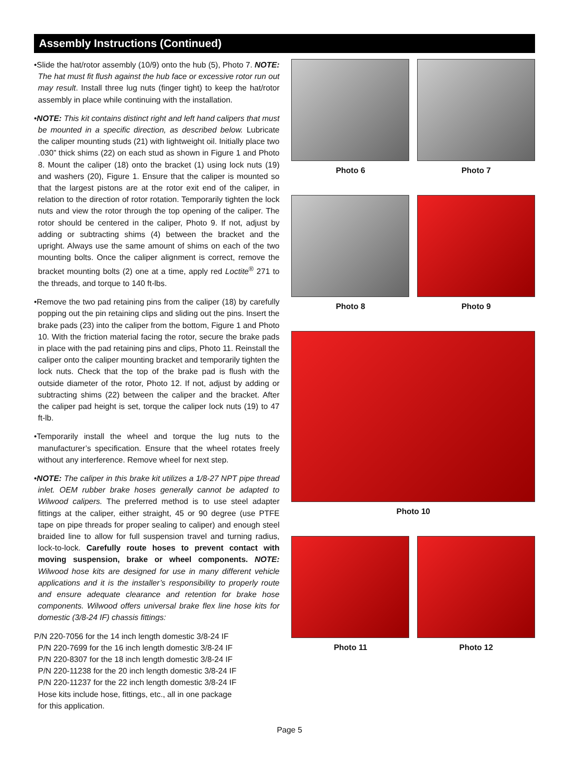Assembly Instructions (Continued)
•Slide the hat/rotor assembly (10/9) onto the hub (5), Photo 7. NOTE: The hat must fit flush against the hub face or excessive rotor run out may result. Install three lug nuts (finger tight) to keep the hat/rotor assembly in place while continuing with the installation.
•NOTE: This kit contains distinct right and left hand calipers that must be mounted in a specific direction, as described below. Lubricate the caliper mounting studs (21) with lightweight oil. Initially place two .030” thick shims (22) on each stud as shown in Figure 1 and Photo 8. Mount the caliper (18) onto the bracket (1) using lock nuts (19) and washers (20), Figure 1. Ensure that the caliper is mounted so that the largest pistons are at the rotor exit end of the caliper, in relation to the direction of rotor rotation. Temporarily tighten the lock nuts and view the rotor through the top opening of the caliper. The rotor should be centered in the caliper, Photo 9. If not, adjust by adding or subtracting shims (4) between the bracket and the upright. Always use the same amount of shims on each of the two mounting bolts. Once the caliper alignment is correct, remove the bracket mounting bolts (2) one at a time, apply red Loctite<sup>®</sup> 271 to the threads, and torque to 140 ft-lbs.
•Remove the two pad retaining pins from the caliper (18) by carefully popping out the pin retaining clips and sliding out the pins. Insert the brake pads (23) into the caliper from the bottom, Figure 1 and Photo 10. With the friction material facing the rotor, secure the brake pads in place with the pad retaining pins and clips, Photo 11. Reinstall the caliper onto the caliper mounting bracket and temporarily tighten the lock nuts. Check that the top of the brake pad is flush with the outside diameter of the rotor, Photo 12. If not, adjust by adding or subtracting shims (22) between the caliper and the bracket. After the caliper pad height is set, torque the caliper lock nuts (19) to 47 ft-lb.
•Temporarily install the wheel and torque the lug nuts to the manufacturer’s specification. Ensure that the wheel rotates freely without any interference. Remove wheel for next step.
•NOTE: The caliper in this brake kit utilizes a 1/8-27 NPT pipe thread inlet. OEM rubber brake hoses generally cannot be adapted to Wilwood calipers. The preferred method is to use steel adapter fittings at the caliper, either straight, 45 or 90 degree (use PTFE tape on pipe threads for proper sealing to caliper) and enough steel braided line to allow for full suspension travel and turning radius, lock-to-lock. Carefully route hoses to prevent contact with moving suspension, brake or wheel components. NOTE: Wilwood hose kits are designed for use in many different vehicle applications and it is the installer’s responsibility to properly route and ensure adequate clearance and retention for brake hose components. Wilwood offers universal brake flex line hose kits for domestic (3/8-24 IF) chassis fittings:
P/N 220-7056 for the 14 inch length domestic 3/8-24 IF
P/N 220-7699 for the 16 inch length domestic 3/8-24 IF
P/N 220-8307 for the 18 inch length domestic 3/8-24 IF
P/N 220-11238 for the 20 inch length domestic 3/8-24 IF
P/N 220-11237 for the 22 inch length domestic 3/8-24 IF
Hose kits include hose, fittings, etc., all in one package
for this application.
Photo 6 Photo 7
Photo 8 Photo 9
Photo 10
Photo 11 Photo 12
Page 5